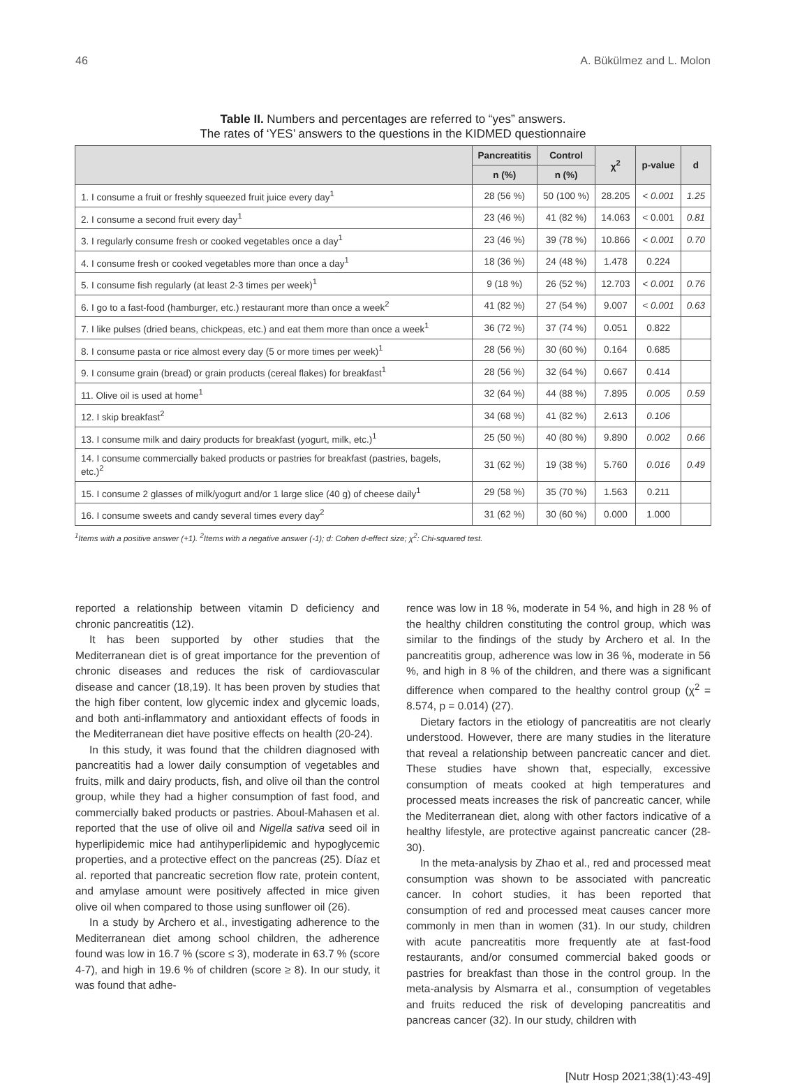46 A. Bükülmez and L. Molon
Table II. Numbers and percentages are referred to “yes” answers.
The rates of ‘YES’ answers to the questions in the KIDMED questionnaire
| | Pancreatitis | Control | χ<sup>2</sup> | p-value | d |
| --- | --- | --- | --- | --- | --- |
| | n (%) | n (%) | | | |
| 1. I consume a fruit or freshly squeezed fruit juice every day<sup>1</sup> | 28 (56 %) | 50 (100 %) | 28.205 | < 0.001 | 1.25 |
| 2. I consume a second fruit every day<sup>1</sup> | 23 (46 %) | 41 (82 %) | 14.063 | < 0.001 | 0.81 |
| 3. I regularly consume fresh or cooked vegetables once a day<sup>1</sup> | 23 (46 %) | 39 (78 %) | 10.866 | < 0.001 | 0.70 |
| 4. I consume fresh or cooked vegetables more than once a day<sup>1</sup> | 18 (36 %) | 24 (48 %) | 1.478 | 0.224 | |
| 5. I consume fish regularly (at least 2-3 times per week)<sup>1</sup> | 9 (18 %) | 26 (52 %) | 12.703 | < 0.001 | 0.76 |
| 6. I go to a fast-food (hamburger, etc.) restaurant more than once a week<sup>2</sup> | 41 (82 %) | 27 (54 %) | 9.007 | < 0.001 | 0.63 |
| 7. I like pulses (dried beans, chickpeas, etc.) and eat them more than once a week<sup>1</sup> | 36 (72 %) | 37 (74 %) | 0.051 | 0.822 | |
| 8. I consume pasta or rice almost every day (5 or more times per week)<sup>1</sup> | 28 (56 %) | 30 (60 %) | 0.164 | 0.685 | |
| 9. I consume grain (bread) or grain products (cereal flakes) for breakfast<sup>1</sup> | 28 (56 %) | 32 (64 %) | 0.667 | 0.414 | |
| 11. Olive oil is used at home<sup>1</sup> | 32 (64 %) | 44 (88 %) | 7.895 | 0.005 | 0.59 |
| 12. I skip breakfast<sup>2</sup> | 34 (68 %) | 41 (82 %) | 2.613 | 0.106 | |
| 13. I consume milk and dairy products for breakfast (yogurt, milk, etc.)<sup>1</sup> | 25 (50 %) | 40 (80 %) | 9.890 | 0.002 | 0.66 |
| 14. I consume commercially baked products or pastries for breakfast (pastries, bagels, etc.)<sup>2</sup> | 31 (62 %) | 19 (38 %) | 5.760 | 0.016 | 0.49 |
| 15. I consume 2 glasses of milk/yogurt and/or 1 large slice (40 g) of cheese daily<sup>1</sup> | 29 (58 %) | 35 (70 %) | 1.563 | 0.211 | |
| 16. I consume sweets and candy several times every day<sup>2</sup> | 31 (62 %) | 30 (60 %) | 0.000 | 1.000 | |
<sup>1</sup> Items with a positive answer (+1). <sup>2</sup>Items with a negative answer (-1); d: Cohen d-effect size; χ<sup>2</sup>: Chi-squared test.
reported a relationship between vitamin D deficiency and chronic pancreatitis (12).
It has been supported by other studies that the Mediterranean diet is of great importance for the prevention of chronic diseases and reduces the risk of cardiovascular disease and cancer (18,19). It has been proven by studies that the high fiber content, low glycemic index and glycemic loads, and both anti-inflammatory and antioxidant effects of foods in the Mediterranean diet have positive effects on health (20-24).
In this study, it was found that the children diagnosed with pancreatitis had a lower daily consumption of vegetables and fruits, milk and dairy products, fish, and olive oil than the control group, while they had a higher consumption of fast food, and commercially baked products or pastries. Aboul-Mahasen et al. reported that the use of olive oil and Nigella sativa seed oil in hyperlipidemic mice had antihyperlipidemic and hypoglycemic properties, and a protective effect on the pancreas (25). Díaz et al. reported that pancreatic secretion flow rate, protein content, and amylase amount were positively affected in mice given olive oil when compared to those using sunflower oil (26).
In a study by Archero et al., investigating adherence to the Mediterranean diet among school children, the adherence found was low in 16.7 % (score ≤ 3), moderate in 63.7 % (score 4-7), and high in 19.6 % of children (score ≥ 8). In our study, it was found that adhe-
rence was low in 18 %, moderate in 54 %, and high in 28 % of the healthy children constituting the control group, which was similar to the findings of the study by Archero et al. In the pancreatitis group, adherence was low in 36 %, moderate in 56 %, and high in 8 % of the children, and there was a significant difference when compared to the healthy control group (χ<sup>2</sup> = 8.574, p = 0.014) (27).
Dietary factors in the etiology of pancreatitis are not clearly understood. However, there are many studies in the literature that reveal a relationship between pancreatic cancer and diet. These studies have shown that, especially, excessive consumption of meats cooked at high temperatures and processed meats increases the risk of pancreatic cancer, while the Mediterranean diet, along with other factors indicative of a healthy lifestyle, are protective against pancreatic cancer (28-30).
In the meta-analysis by Zhao et al., red and processed meat consumption was shown to be associated with pancreatic cancer. In cohort studies, it has been reported that consumption of red and processed meat causes cancer more commonly in men than in women (31). In our study, children with acute pancreatitis more frequently ate at fast-food restaurants, and/or consumed commercial baked goods or pastries for breakfast than those in the control group. In the meta-analysis by Alsmarra et al., consumption of vegetables and fruits reduced the risk of developing pancreatitis and pancreas cancer (32). In our study, children with
[Nutr Hosp 2021;38(1):43-49]